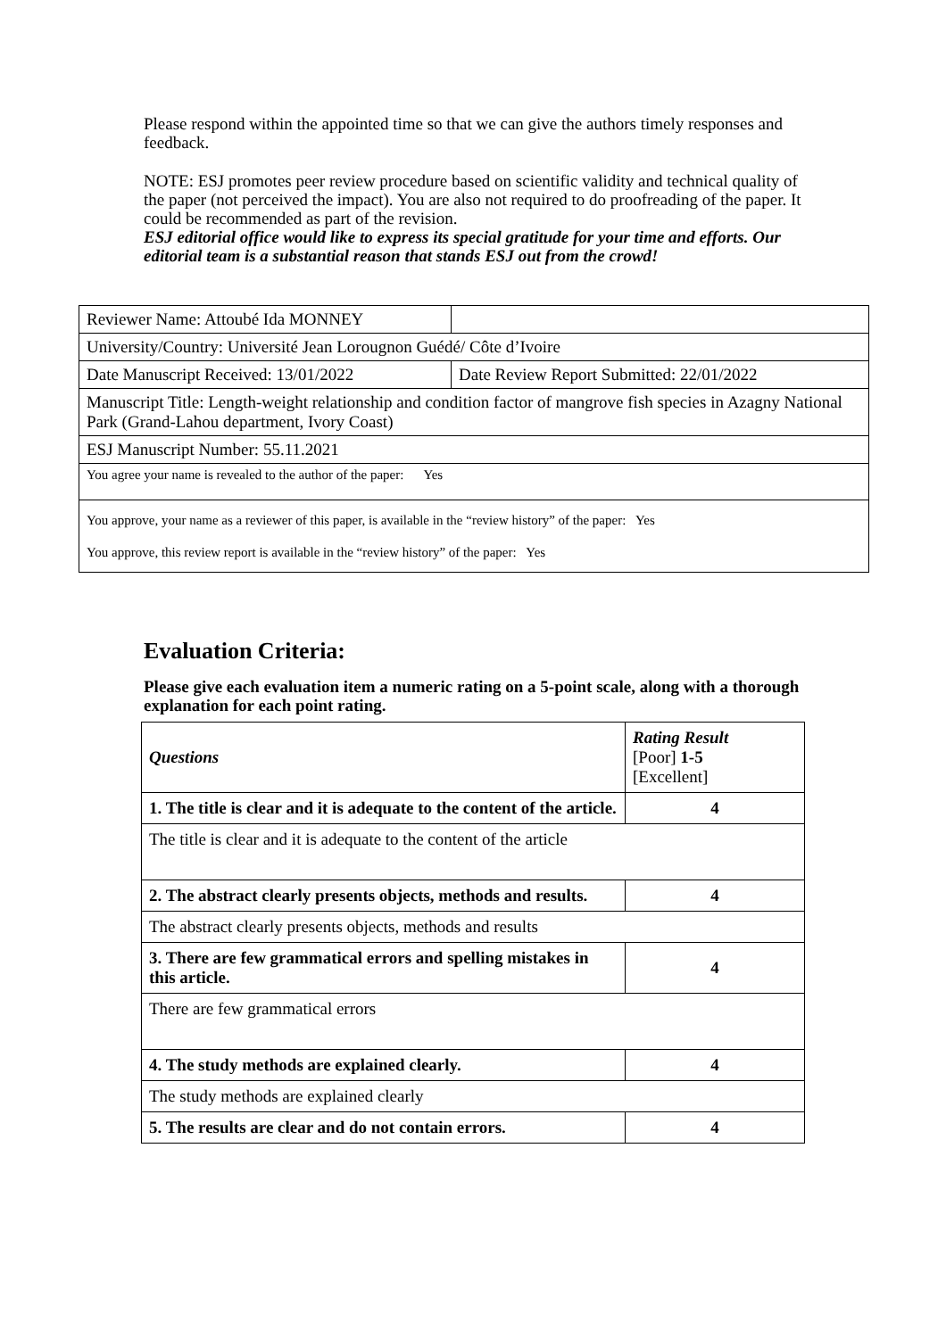Please respond within the appointed time so that we can give the authors timely responses and feedback.
NOTE: ESJ promotes peer review procedure based on scientific validity and technical quality of the paper (not perceived the impact). You are also not required to do proofreading of the paper. It could be recommended as part of the revision.
ESJ editorial office would like to express its special gratitude for your time and efforts. Our editorial team is a substantial reason that stands ESJ out from the crowd!
| Reviewer Name: Attoubé Ida MONNEY | |
| University/Country: Université Jean Lorougnon Guédé/ Côte d’Ivoire | |
| Date Manuscript Received: 13/01/2022 | Date Review Report Submitted: 22/01/2022 |
| Manuscript Title: Length-weight relationship and condition factor of mangrove fish species in Azagny National Park (Grand-Lahou department, Ivory Coast) | |
| ESJ Manuscript Number: 55.11.2021 | |
| You agree your name is revealed to the author of the paper: Yes | |
| You approve, your name as a reviewer of this paper, is available in the “review history” of the paper: Yes You approve, this review report is available in the “review history” of the paper: Yes | |
Evaluation Criteria:
Please give each evaluation item a numeric rating on a 5-point scale, along with a thorough explanation for each point rating.
| Questions | Rating Result [Poor] 1-5 [Excellent] |
| 1. The title is clear and it is adequate to the content of the article. | 4 |
| The title is clear and it is adequate to the content of the article | |
| 2. The abstract clearly presents objects, methods and results. | 4 |
| The abstract clearly presents objects, methods and results | |
| 3. There are few grammatical errors and spelling mistakes in this article. | 4 |
| There are few grammatical errors | |
| 4. The study methods are explained clearly. | 4 |
| The study methods are explained clearly | |
| 5. The results are clear and do not contain errors. | 4 |